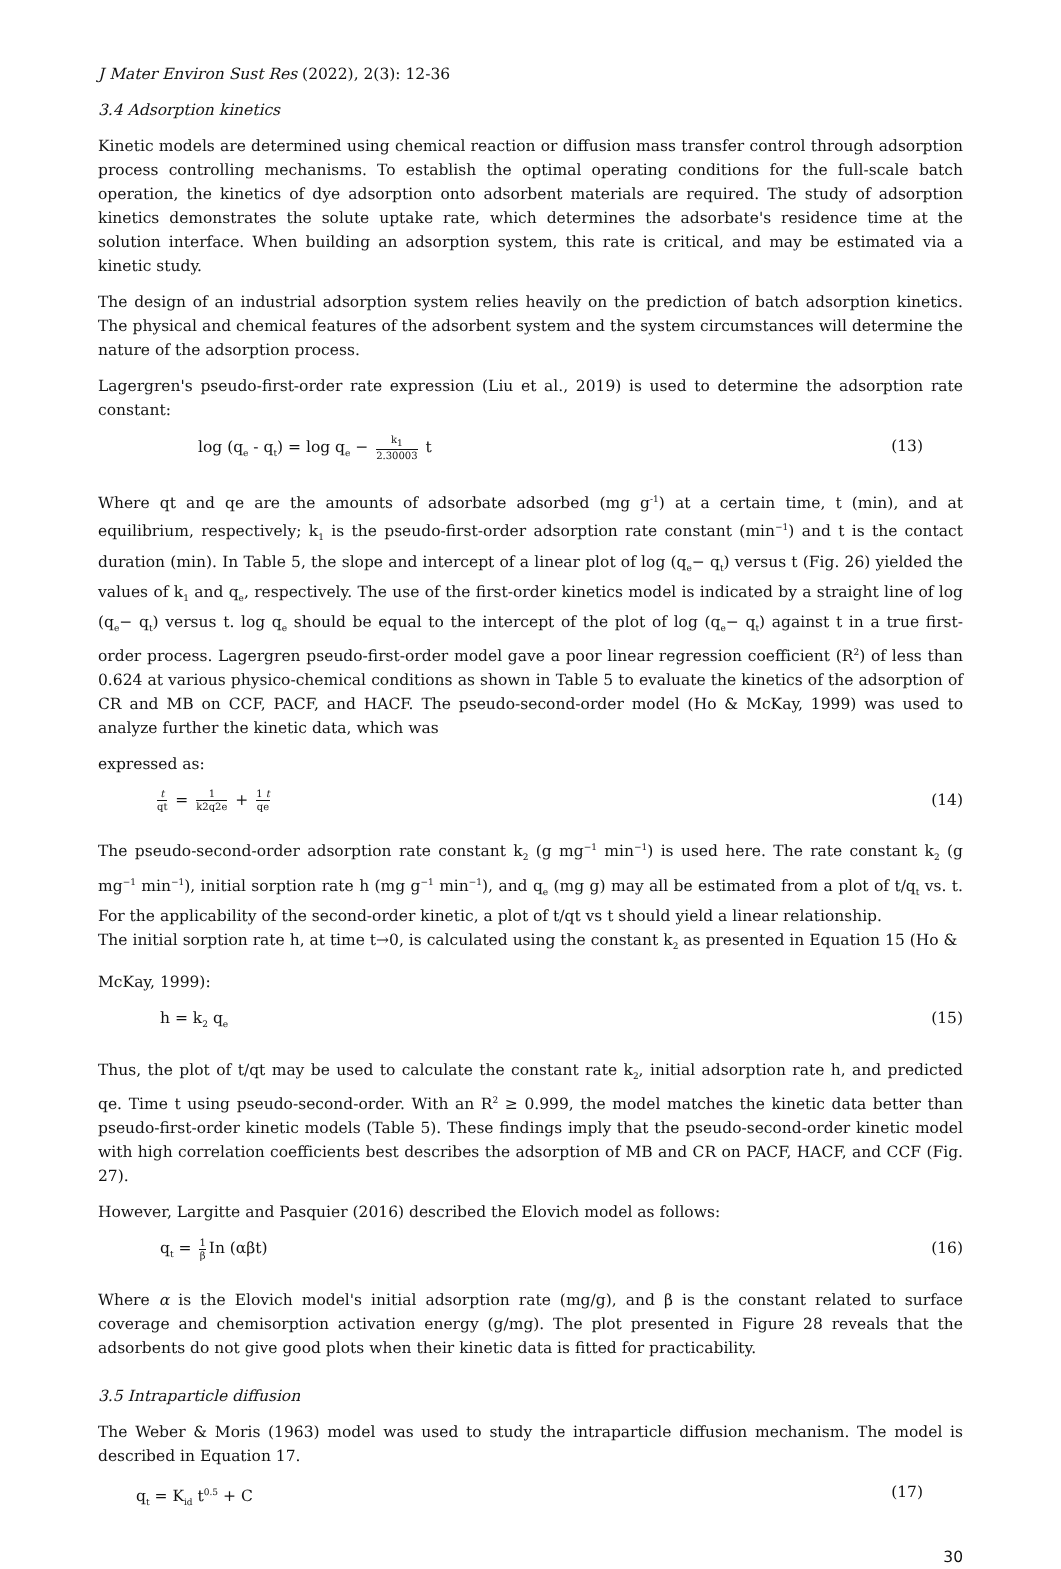J Mater Environ Sust Res (2022), 2(3): 12-36
3.4 Adsorption kinetics
Kinetic models are determined using chemical reaction or diffusion mass transfer control through adsorption process controlling mechanisms. To establish the optimal operating conditions for the full-scale batch operation, the kinetics of dye adsorption onto adsorbent materials are required. The study of adsorption kinetics demonstrates the solute uptake rate, which determines the adsorbate's residence time at the solution interface. When building an adsorption system, this rate is critical, and may be estimated via a kinetic study.
The design of an industrial adsorption system relies heavily on the prediction of batch adsorption kinetics. The physical and chemical features of the adsorbent system and the system circumstances will determine the nature of the adsorption process.
Lagergren's pseudo-first-order rate expression (Liu et al., 2019) is used to determine the adsorption rate constant:
log (q<sub>e</sub> - q<sub>t</sub>) = log q<sub>e</sub> − k<sub>1</sub> 2.30003 t (13)
Where qt and qe are the amounts of adsorbate adsorbed (mg g<sup>-1</sup>) at a certain time, t (min), and at equilibrium, respectively; k<sub>1</sub> is the pseudo-first-order adsorption rate constant (min<sup>−1</sup>) and t is the contact duration (min). In Table 5, the slope and intercept of a linear plot of log (q<sub>e</sub>− q<sub>t</sub>) versus t (Fig. 26) yielded the values of k<sub>1</sub> and q<sub>e</sub>, respectively. The use of the first-order kinetics model is indicated by a straight line of log (q<sub>e</sub>− q<sub>t</sub>) versus t. log q<sub>e</sub> should be equal to the intercept of the plot of log (q<sub>e</sub>− q<sub>t</sub>) against t in a true first-order process. Lagergren pseudo-first-order model gave a poor linear regression coefficient (R<sup>2</sup>) of less than 0.624 at various physico-chemical conditions as shown in Table 5 to evaluate the kinetics of the adsorption of CR and MB on CCF, PACF, and HACF. The pseudo-second-order model (Ho & McKay, 1999) was used to analyze further the kinetic data, which was
expressed as:
t qt = 1 k2q2e + 1 t qe (14)
The pseudo-second-order adsorption rate constant k<sub>2</sub> (g mg<sup>−1</sup> min<sup>−1</sup>) is used here. The rate constant k<sub>2</sub> (g mg<sup>−1</sup> min<sup>−1</sup>), initial sorption rate h (mg g<sup>−1</sup> min<sup>−1</sup>), and q<sub>e</sub> (mg g) may all be estimated from a plot of t/q<sub>t</sub> vs. t. For the applicability of the second-order kinetic, a plot of t/qt vs t should yield a linear relationship.
The initial sorption rate h, at time t→0, is calculated using the constant k<sub>2</sub> as presented in Equation 15 (Ho &
McKay, 1999):
h = k<sub>2</sub> q<sub>e</sub> (15)
Thus, the plot of t/qt may be used to calculate the constant rate k<sub>2</sub>, initial adsorption rate h, and predicted qe. Time t using pseudo-second-order. With an R<sup>2</sup> ≥ 0.999, the model matches the kinetic data better than pseudo-first-order kinetic models (Table 5). These findings imply that the pseudo-second-order kinetic model with high correlation coefficients best describes the adsorption of MB and CR on PACF, HACF, and CCF (Fig. 27).
However, Largitte and Pasquier (2016) described the Elovich model as follows:
q<sub>t</sub> = 1 β In (αβt) (16)
Where α is the Elovich model's initial adsorption rate (mg/g), and β is the constant related to surface coverage and chemisorption activation energy (g/mg). The plot presented in Figure 28 reveals that the adsorbents do not give good plots when their kinetic data is fitted for practicability.
3.5 Intraparticle diffusion
The Weber & Moris (1963) model was used to study the intraparticle diffusion mechanism. The model is described in Equation 17.
q<sub>t</sub> = K<sub>id</sub> t<sup>0.5</sup> + C (17)
30